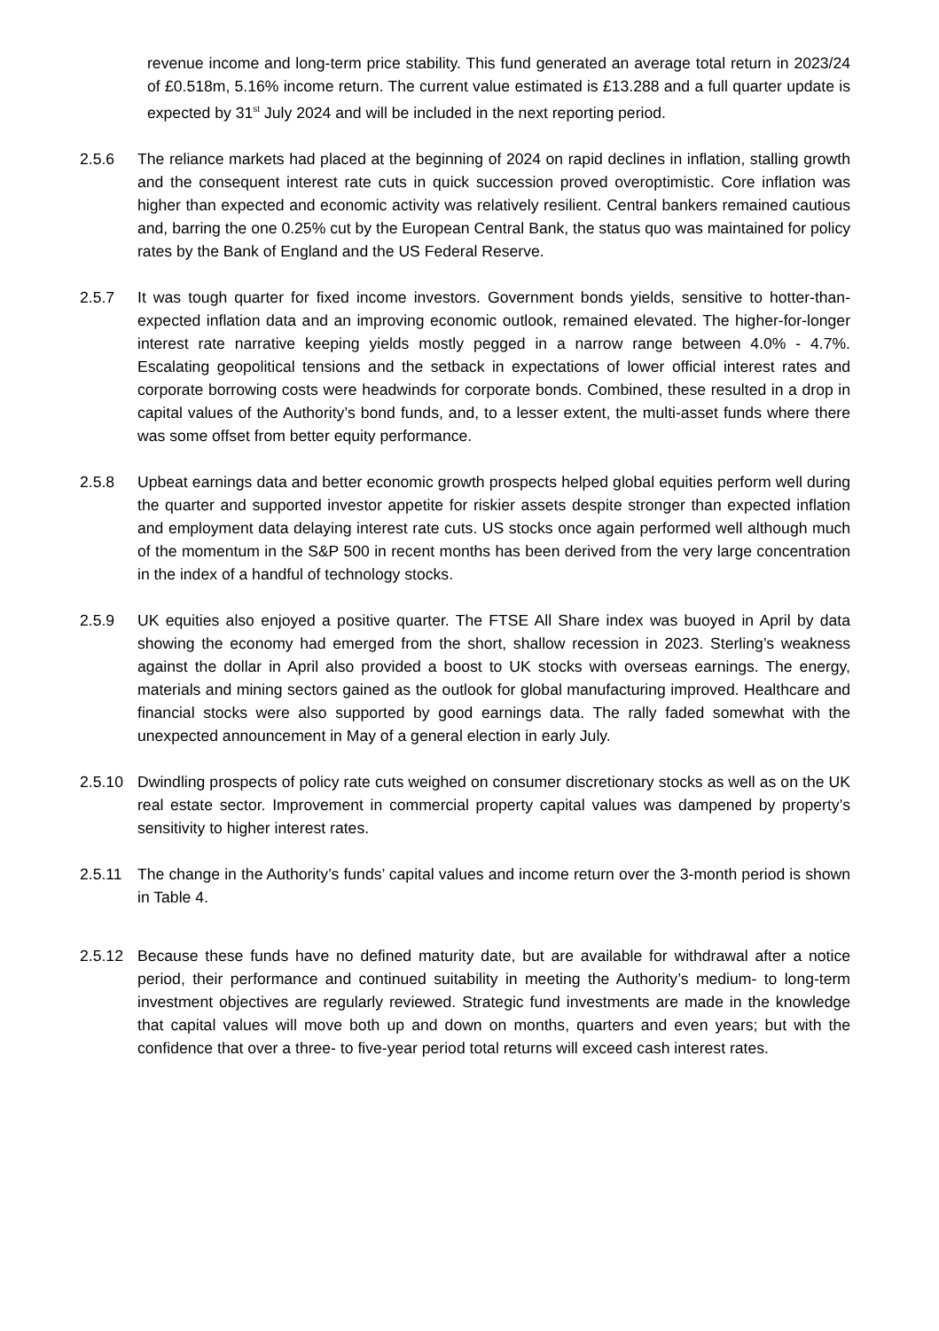revenue income and long-term price stability. This fund generated an average total return in 2023/24 of £0.518m, 5.16% income return. The current value estimated is £13.288 and a full quarter update is expected by 31<sup>st</sup> July 2024 and will be included in the next reporting period.
2.5.6 The reliance markets had placed at the beginning of 2024 on rapid declines in inflation, stalling growth and the consequent interest rate cuts in quick succession proved overoptimistic. Core inflation was higher than expected and economic activity was relatively resilient. Central bankers remained cautious and, barring the one 0.25% cut by the European Central Bank, the status quo was maintained for policy rates by the Bank of England and the US Federal Reserve.
2.5.7 It was tough quarter for fixed income investors. Government bonds yields, sensitive to hotter-than-expected inflation data and an improving economic outlook, remained elevated. The higher-for-longer interest rate narrative keeping yields mostly pegged in a narrow range between 4.0% - 4.7%. Escalating geopolitical tensions and the setback in expectations of lower official interest rates and corporate borrowing costs were headwinds for corporate bonds. Combined, these resulted in a drop in capital values of the Authority’s bond funds, and, to a lesser extent, the multi-asset funds where there was some offset from better equity performance.
2.5.8 Upbeat earnings data and better economic growth prospects helped global equities perform well during the quarter and supported investor appetite for riskier assets despite stronger than expected inflation and employment data delaying interest rate cuts. US stocks once again performed well although much of the momentum in the S&P 500 in recent months has been derived from the very large concentration in the index of a handful of technology stocks.
2.5.9 UK equities also enjoyed a positive quarter. The FTSE All Share index was buoyed in April by data showing the economy had emerged from the short, shallow recession in 2023. Sterling’s weakness against the dollar in April also provided a boost to UK stocks with overseas earnings. The energy, materials and mining sectors gained as the outlook for global manufacturing improved. Healthcare and financial stocks were also supported by good earnings data. The rally faded somewhat with the unexpected announcement in May of a general election in early July.
2.5.10 Dwindling prospects of policy rate cuts weighed on consumer discretionary stocks as well as on the UK real estate sector. Improvement in commercial property capital values was dampened by property’s sensitivity to higher interest rates.
2.5.11 The change in the Authority’s funds’ capital values and income return over the 3-month period is shown in Table 4.
2.5.12 Because these funds have no defined maturity date, but are available for withdrawal after a notice period, their performance and continued suitability in meeting the Authority’s medium- to long-term investment objectives are regularly reviewed. Strategic fund investments are made in the knowledge that capital values will move both up and down on months, quarters and even years; but with the confidence that over a three- to five-year period total returns will exceed cash interest rates.